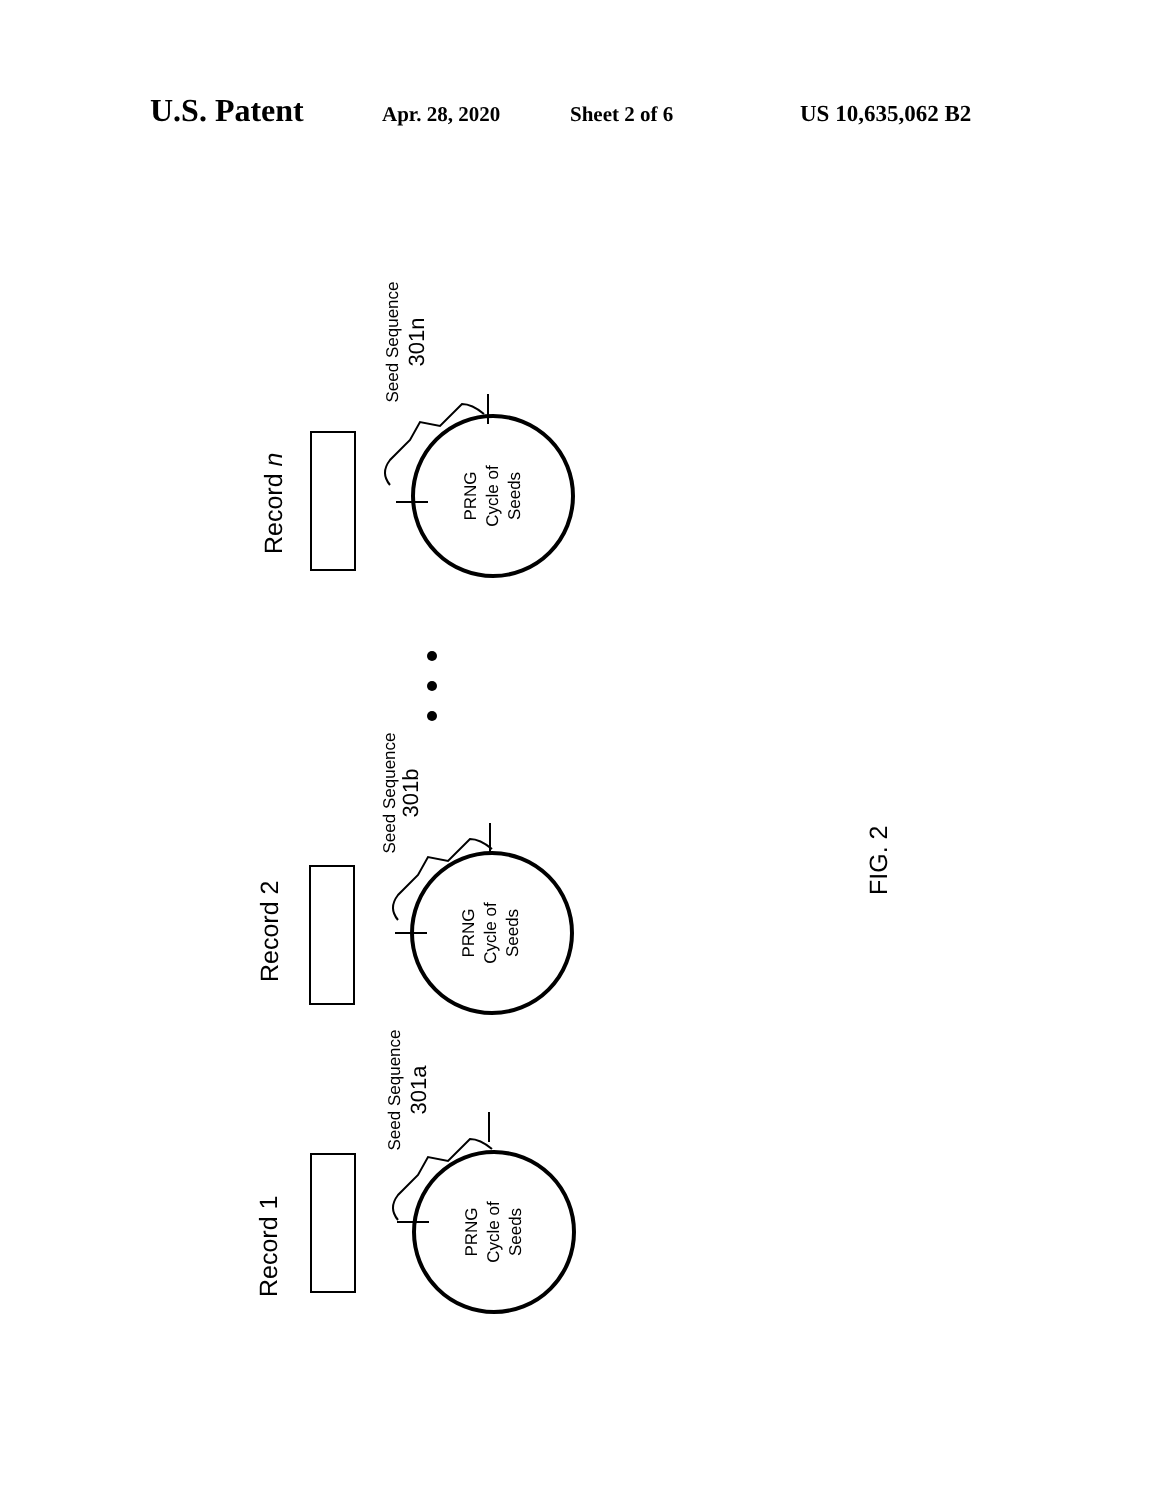U.S. Patent Apr. 28, 2020 Sheet 2 of 6 US 10,635,062 B2
Record 1
Record 2
Record n
PRNG
Cycle of
Seeds
PRNG
Cycle of
Seeds
PRNG
Cycle of
Seeds
Seed Sequence
301a
Seed Sequence
301b
Seed Sequence
301n
FIG. 2